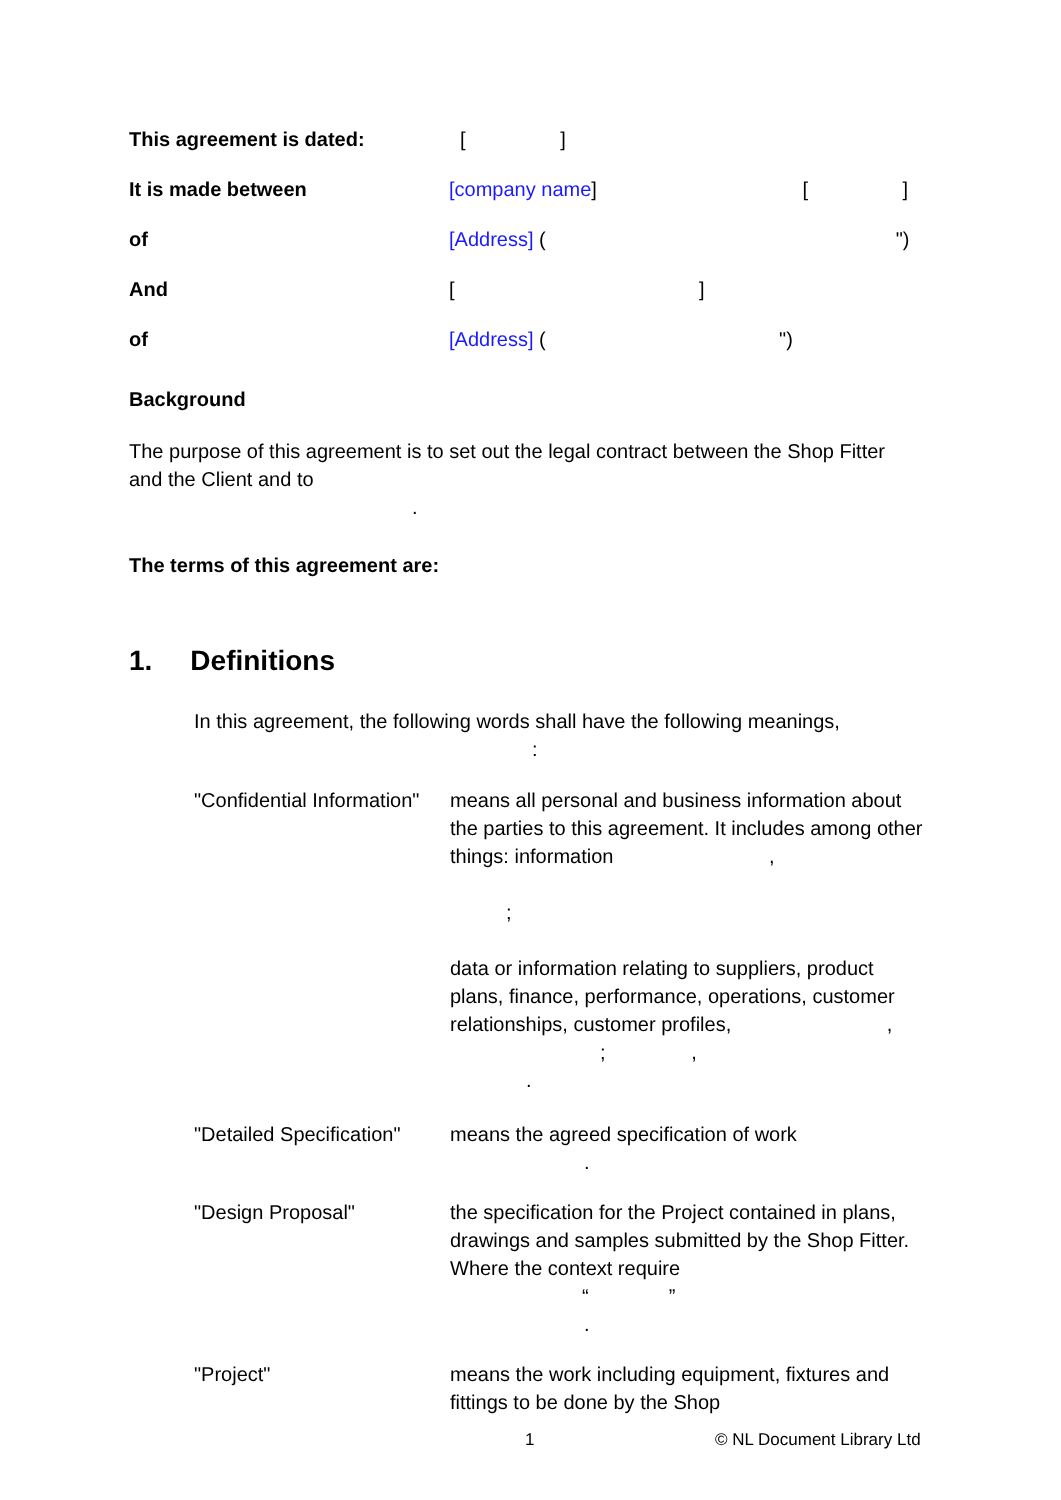This agreement is dated: [ ]
It is made between [company name] [ ]
of [Address] ( ")
And [ ]
of [Address] ( ")
Background
The purpose of this agreement is to set out the legal contract between the Shop Fitter and the Client and to
.
The terms of this agreement are:
1. Definitions
In this agreement, the following words shall have the following meanings,
:
"Confidential Information"
means all personal and business information about the parties to this agreement. It includes among other things: information ,
;
data or information relating to suppliers, product plans, finance, performance, operations, customer relationships, customer profiles, ,
; ,
.
"Detailed Specification"
means the agreed specification of work
.
"Design Proposal" the specification for the Project contained in plans, drawings and samples submitted by the Shop Fitter. Where the context require
“”
.
"Project" means the work including equipment, fixtures and fittings to be done by the Shop
1 © NL Document Library Ltd